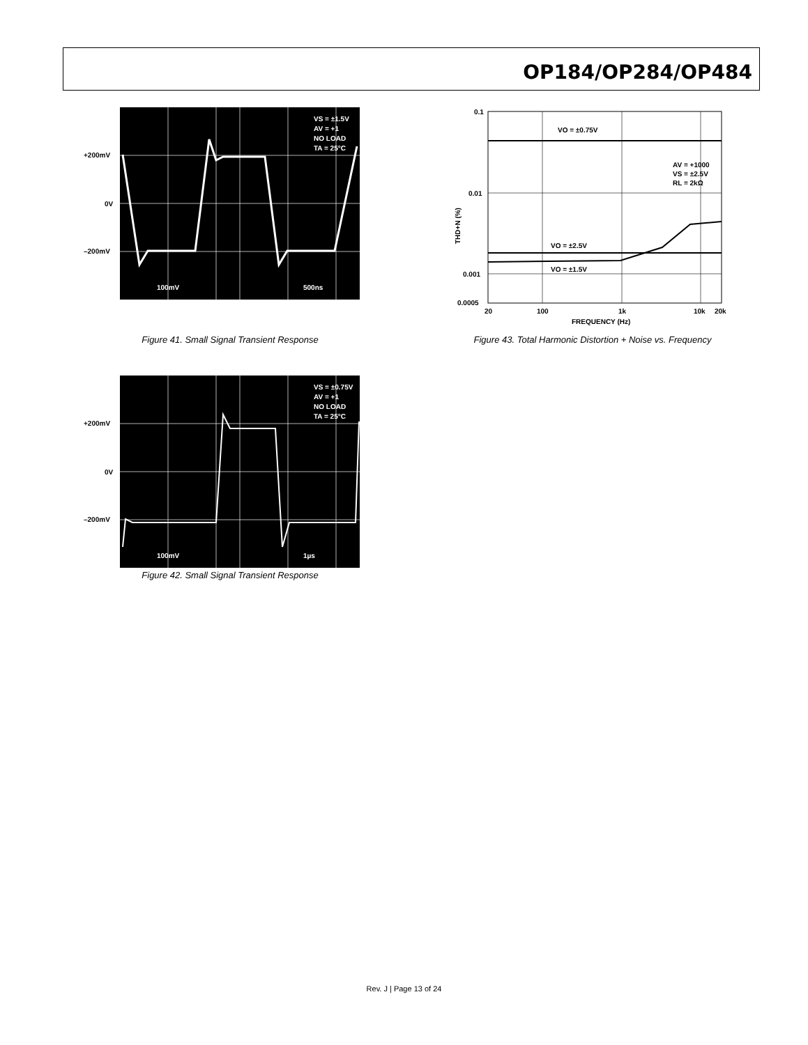OP184/OP284/OP484
+200mV
0V
–200mV
VS = ±1.5V
AV = +1
NO LOAD
TA = 25°C
100mV
500ns
Figure 41. Small Signal Transient Response
+200mV
0V
–200mV
VS = ±0.75V
AV = +1
NO LOAD
TA = 25°C
100mV
1µs
Figure 42. Small Signal Transient Response
0.1
0.01
0.001
0.0005
20
100
1k
10k
20k
FREQUENCY (Hz)
VO = ±0.75V
VO = ±2.5V
VO = ±1.5V
AV = +1000
VS = ±2.5V
RL = 2kΩ
THD+N (%)
Figure 43. Total Harmonic Distortion + Noise vs. Frequency
Rev. J | Page 13 of 24